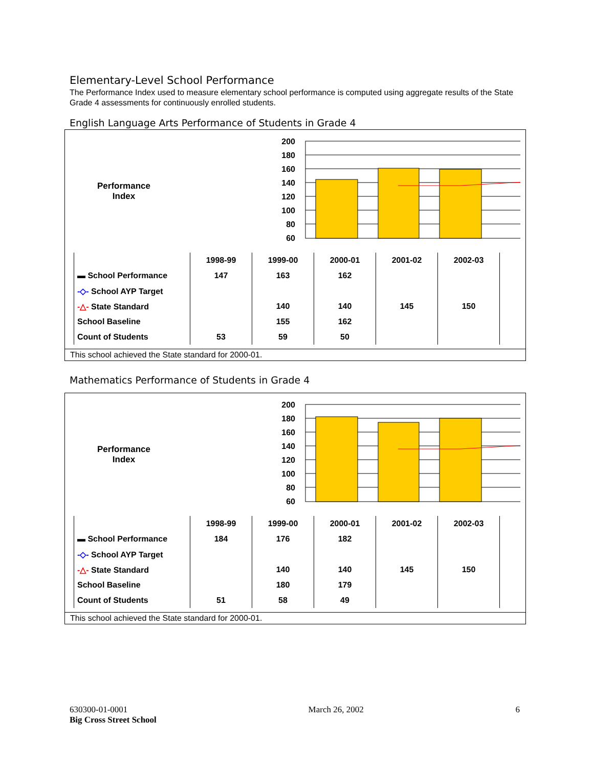Elementary-Level School Performance
The Performance Index used to measure elementary school performance is computed using aggregate results of the State Grade 4 assessments for continuously enrolled students.
English Language Arts Performance of Students in Grade 4
Performance
Index
200
180
160
140
120
100
80
60
| | 1998-99 | 1999-00 | 2000-01 | 2001-02 | 2002-03 |
| ▬ School Performance | 147 | 163 | 162 | | |
| -◇- School AYP Target | | | | | |
| -△- State Standard | | 140 | 140 | 145 | 150 |
| School Baseline | | 155 | 162 | | |
| Count of Students | 53 | 59 | 50 | | |
This school achieved the State standard for 2000-01.
Mathematics Performance of Students in Grade 4
Performance
Index
200
180
160
140
120
100
80
60
| | 1998-99 | 1999-00 | 2000-01 | 2001-02 | 2002-03 |
| ▬ School Performance | 184 | 176 | 182 | | |
| -◇- School AYP Target | | | | | |
| -△- State Standard | | 140 | 140 | 145 | 150 |
| School Baseline | | 180 | 179 | | |
| Count of Students | 51 | 58 | 49 | | |
This school achieved the State standard for 2000-01.
630300-01-0001
Big Cross Street School
March 26, 2002 6